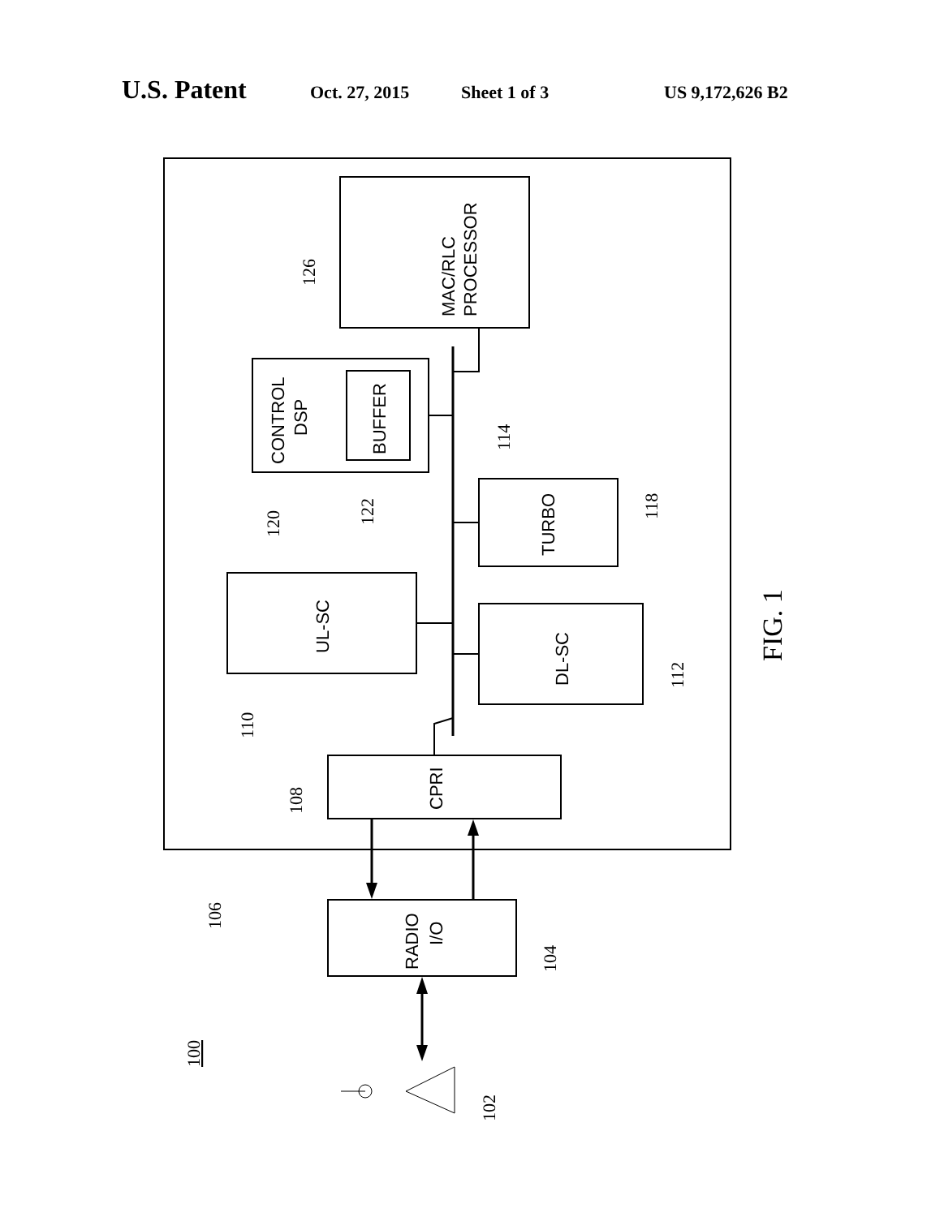U.S. Patent Oct. 27, 2015 Sheet 1 of 3 US 9,172,626 B2
MAC/RLC
PROCESSOR
CONTROL
DSP
BUFFER
TURBO
UL-SC
DL-SC
CPRI
RADIO
I/O
126
114
120
122
118
110
112
108
106
104
102
100
FIG. 1